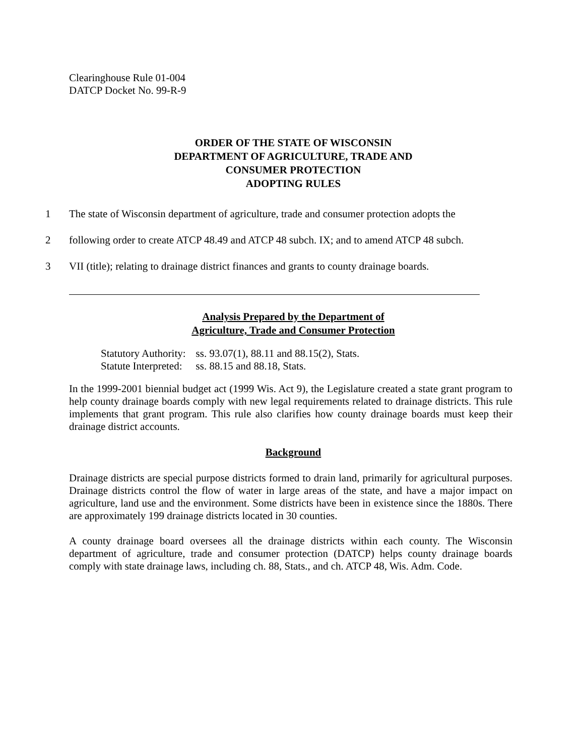Clearinghouse Rule 01-004
DATCP Docket No. 99-R-9
ORDER OF THE STATE OF WISCONSIN
DEPARTMENT OF AGRICULTURE, TRADE AND
CONSUMER PROTECTION
ADOPTING RULES
1 The state of Wisconsin department of agriculture, trade and consumer protection adopts the
2 following order to create ATCP 48.49 and ATCP 48 subch. IX; and to amend ATCP 48 subch.
3 VII (title); relating to drainage district finances and grants to county drainage boards.
Analysis Prepared by the Department of
Agriculture, Trade and Consumer Protection
| Statutory Authority: | ss. 93.07(1), 88.11 and 88.15(2), Stats. |
| Statute Interpreted: | ss. 88.15 and 88.18, Stats. |
In the 1999-2001 biennial budget act (1999 Wis. Act 9), the Legislature created a state grant program to help county drainage boards comply with new legal requirements related to drainage districts. This rule implements that grant program. This rule also clarifies how county drainage boards must keep their drainage district accounts.
Background
Drainage districts are special purpose districts formed to drain land, primarily for agricultural purposes. Drainage districts control the flow of water in large areas of the state, and have a major impact on agriculture, land use and the environment. Some districts have been in existence since the 1880s. There are approximately 199 drainage districts located in 30 counties.
A county drainage board oversees all the drainage districts within each county. The Wisconsin department of agriculture, trade and consumer protection (DATCP) helps county drainage boards comply with state drainage laws, including ch. 88, Stats., and ch. ATCP 48, Wis. Adm. Code.